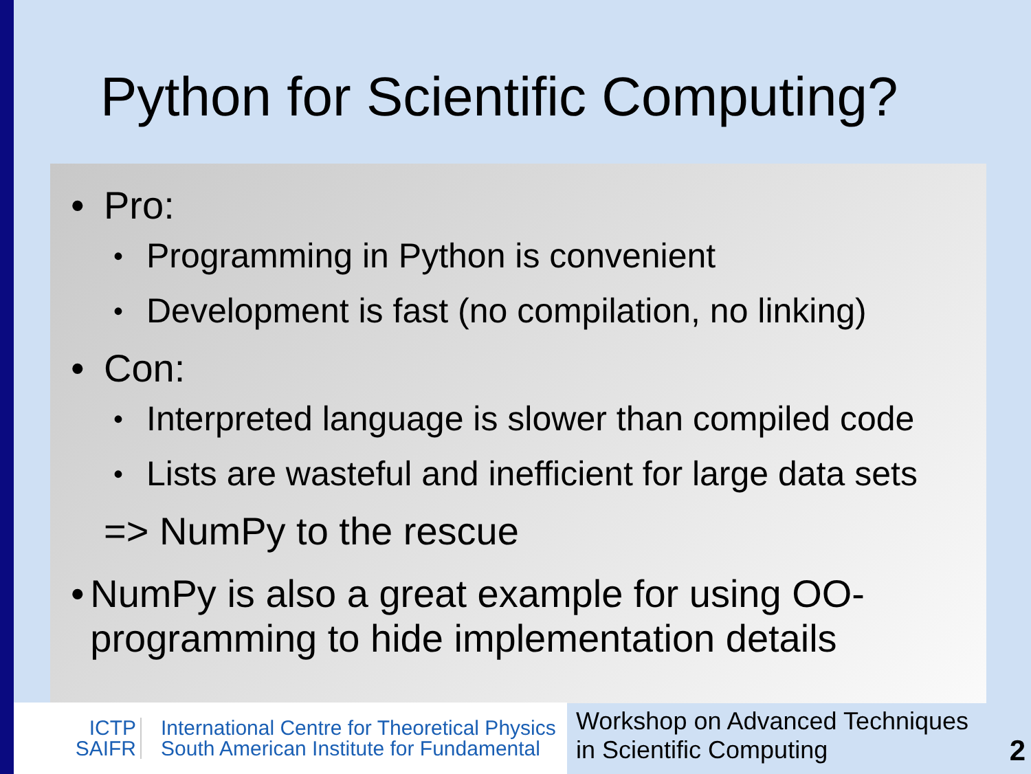Python for Scientific Computing?
• Pro:
• Programming in Python is convenient
• Development is fast (no compilation, no linking)
• Con:
• Interpreted language is slower than compiled code
• Lists are wasteful and inefficient for large data sets
=> NumPy to the rescue
• NumPy is also a great example for using OO-programming to hide implementation details
ICTP
SAIFR
International Centre for Theoretical Physics
South American Institute for Fundamental
Workshop on Advanced Techniques
in Scientific Computing
2